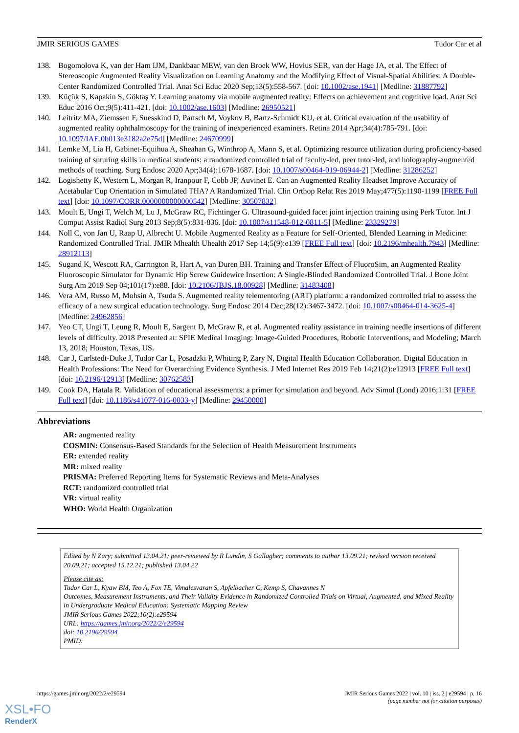JMIR SERIOUS GAMES Tudor Car et al
138. Bogomolova K, van der Ham IJM, Dankbaar MEW, van den Broek WW, Hovius SER, van der Hage JA, et al. The Effect of Stereoscopic Augmented Reality Visualization on Learning Anatomy and the Modifying Effect of Visual-Spatial Abilities: A Double-Center Randomized Controlled Trial. Anat Sci Educ 2020 Sep;13(5):558-567. [doi: 10.1002/ase.1941] [Medline: 31887792]
139. Küçük S, Kapakin S, Göktaş Y. Learning anatomy via mobile augmented reality: Effects on achievement and cognitive load. Anat Sci Educ 2016 Oct;9(5):411-421. [doi: 10.1002/ase.1603] [Medline: 26950521]
140. Leitritz MA, Ziemssen F, Suesskind D, Partsch M, Voykov B, Bartz-Schmidt KU, et al. Critical evaluation of the usability of augmented reality ophthalmoscopy for the training of inexperienced examiners. Retina 2014 Apr;34(4):785-791. [doi: 10.1097/IAE.0b013e3182a2e75d] [Medline: 24670999]
141. Lemke M, Lia H, Gabinet-Equihua A, Sheahan G, Winthrop A, Mann S, et al. Optimizing resource utilization during proficiency-based training of suturing skills in medical students: a randomized controlled trial of faculty-led, peer tutor-led, and holography-augmented methods of teaching. Surg Endosc 2020 Apr;34(4):1678-1687. [doi: 10.1007/s00464-019-06944-2] [Medline: 31286252]
142. Logishetty K, Western L, Morgan R, Iranpour F, Cobb JP, Auvinet E. Can an Augmented Reality Headset Improve Accuracy of Acetabular Cup Orientation in Simulated THA? A Randomized Trial. Clin Orthop Relat Res 2019 May;477(5):1190-1199 [FREE Full text] [doi: 10.1097/CORR.0000000000000542] [Medline: 30507832]
143. Moult E, Ungi T, Welch M, Lu J, McGraw RC, Fichtinger G. Ultrasound-guided facet joint injection training using Perk Tutor. Int J Comput Assist Radiol Surg 2013 Sep;8(5):831-836. [doi: 10.1007/s11548-012-0811-5] [Medline: 23329279]
144. Noll C, von Jan U, Raap U, Albrecht U. Mobile Augmented Reality as a Feature for Self-Oriented, Blended Learning in Medicine: Randomized Controlled Trial. JMIR Mhealth Uhealth 2017 Sep 14;5(9):e139 [FREE Full text] [doi: 10.2196/mhealth.7943] [Medline: 28912113]
145. Sugand K, Wescott RA, Carrington R, Hart A, van Duren BH. Training and Transfer Effect of FluoroSim, an Augmented Reality Fluoroscopic Simulator for Dynamic Hip Screw Guidewire Insertion: A Single-Blinded Randomized Controlled Trial. J Bone Joint Surg Am 2019 Sep 04;101(17):e88. [doi: 10.2106/JBJS.18.00928] [Medline: 31483408]
146. Vera AM, Russo M, Mohsin A, Tsuda S. Augmented reality telementoring (ART) platform: a randomized controlled trial to assess the efficacy of a new surgical education technology. Surg Endosc 2014 Dec;28(12):3467-3472. [doi: 10.1007/s00464-014-3625-4] [Medline: 24962856]
147. Yeo CT, Ungi T, Leung R, Moult E, Sargent D, McGraw R, et al. Augmented reality assistance in training needle insertions of different levels of difficulty. 2018 Presented at: SPIE Medical Imaging: Image-Guided Procedures, Robotic Interventions, and Modeling; March 13, 2018; Houston, Texas, US.
148. Car J, Carlstedt-Duke J, Tudor Car L, Posadzki P, Whiting P, Zary N, Digital Health Education Collaboration. Digital Education in Health Professions: The Need for Overarching Evidence Synthesis. J Med Internet Res 2019 Feb 14;21(2):e12913 [FREE Full text] [doi: 10.2196/12913] [Medline: 30762583]
149. Cook DA, Hatala R. Validation of educational assessments: a primer for simulation and beyond. Adv Simul (Lond) 2016;1:31 [FREE Full text] [doi: 10.1186/s41077-016-0033-y] [Medline: 29450000]
Abbreviations
AR: augmented reality
COSMIN: Consensus-Based Standards for the Selection of Health Measurement Instruments
ER: extended reality
MR: mixed reality
PRISMA: Preferred Reporting Items for Systematic Reviews and Meta-Analyses
RCT: randomized controlled trial
VR: virtual reality
WHO: World Health Organization
Edited by N Zary; submitted 13.04.21; peer-reviewed by R Lundin, S Gallagher; comments to author 13.09.21; revised version received 20.09.21; accepted 15.12.21; published 13.04.22
Please cite as:
Tudor Car L, Kyaw BM, Teo A, Fox TE, Vimalesvaran S, Apfelbacher C, Kemp S, Chavannes N
Outcomes, Measurement Instruments, and Their Validity Evidence in Randomized Controlled Trials on Virtual, Augmented, and Mixed Reality in Undergraduate Medical Education: Systematic Mapping Review
JMIR Serious Games 2022;10(2):e29594
URL: https://games.jmir.org/2022/2/e29594
doi: 10.2196/29594
PMID:
https://games.jmir.org/2022/2/e29594 JMIR Serious Games 2022 | vol. 10 | iss. 2 | e29594 | p. 16
(page number not for citation purposes)
XSL•FO
RenderX